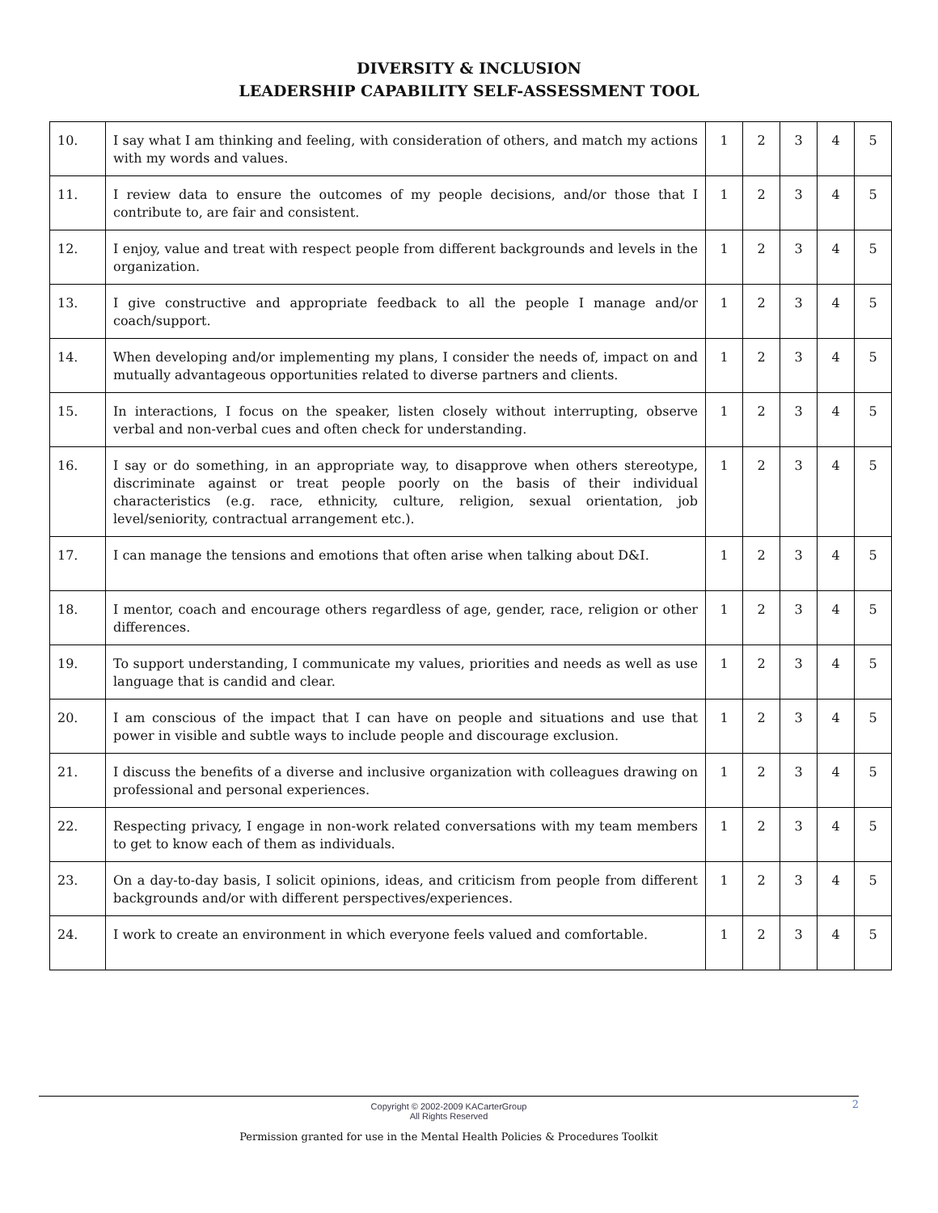DIVERSITY & INCLUSION
LEADERSHIP CAPABILITY SELF-ASSESSMENT TOOL
| 10. | I say what I am thinking and feeling, with consideration of others, and match my actions with my words and values. | 1 | 2 | 3 | 4 | 5 |
| 11. | I review data to ensure the outcomes of my people decisions, and/or those that I contribute to, are fair and consistent. | 1 | 2 | 3 | 4 | 5 |
| 12. | I enjoy, value and treat with respect people from different backgrounds and levels in the organization. | 1 | 2 | 3 | 4 | 5 |
| 13. | I give constructive and appropriate feedback to all the people I manage and/or coach/support. | 1 | 2 | 3 | 4 | 5 |
| 14. | When developing and/or implementing my plans, I consider the needs of, impact on and mutually advantageous opportunities related to diverse partners and clients. | 1 | 2 | 3 | 4 | 5 |
| 15. | In interactions, I focus on the speaker, listen closely without interrupting, observe verbal and non-verbal cues and often check for understanding. | 1 | 2 | 3 | 4 | 5 |
| 16. | I say or do something, in an appropriate way, to disapprove when others stereotype, discriminate against or treat people poorly on the basis of their individual characteristics (e.g. race, ethnicity, culture, religion, sexual orientation, job level/seniority, contractual arrangement etc.). | 1 | 2 | 3 | 4 | 5 |
| 17. | I can manage the tensions and emotions that often arise when talking about D&I. | 1 | 2 | 3 | 4 | 5 |
| 18. | I mentor, coach and encourage others regardless of age, gender, race, religion or other differences. | 1 | 2 | 3 | 4 | 5 |
| 19. | To support understanding, I communicate my values, priorities and needs as well as use language that is candid and clear. | 1 | 2 | 3 | 4 | 5 |
| 20. | I am conscious of the impact that I can have on people and situations and use that power in visible and subtle ways to include people and discourage exclusion. | 1 | 2 | 3 | 4 | 5 |
| 21. | I discuss the benefits of a diverse and inclusive organization with colleagues drawing on professional and personal experiences. | 1 | 2 | 3 | 4 | 5 |
| 22. | Respecting privacy, I engage in non-work related conversations with my team members to get to know each of them as individuals. | 1 | 2 | 3 | 4 | 5 |
| 23. | On a day-to-day basis, I solicit opinions, ideas, and criticism from people from different backgrounds and/or with different perspectives/experiences. | 1 | 2 | 3 | 4 | 5 |
| 24. | I work to create an environment in which everyone feels valued and comfortable. | 1 | 2 | 3 | 4 | 5 |
Copyright © 2002-2009 KACarterGroup
All Rights Reserved
2
Permission granted for use in the Mental Health Policies & Procedures Toolkit